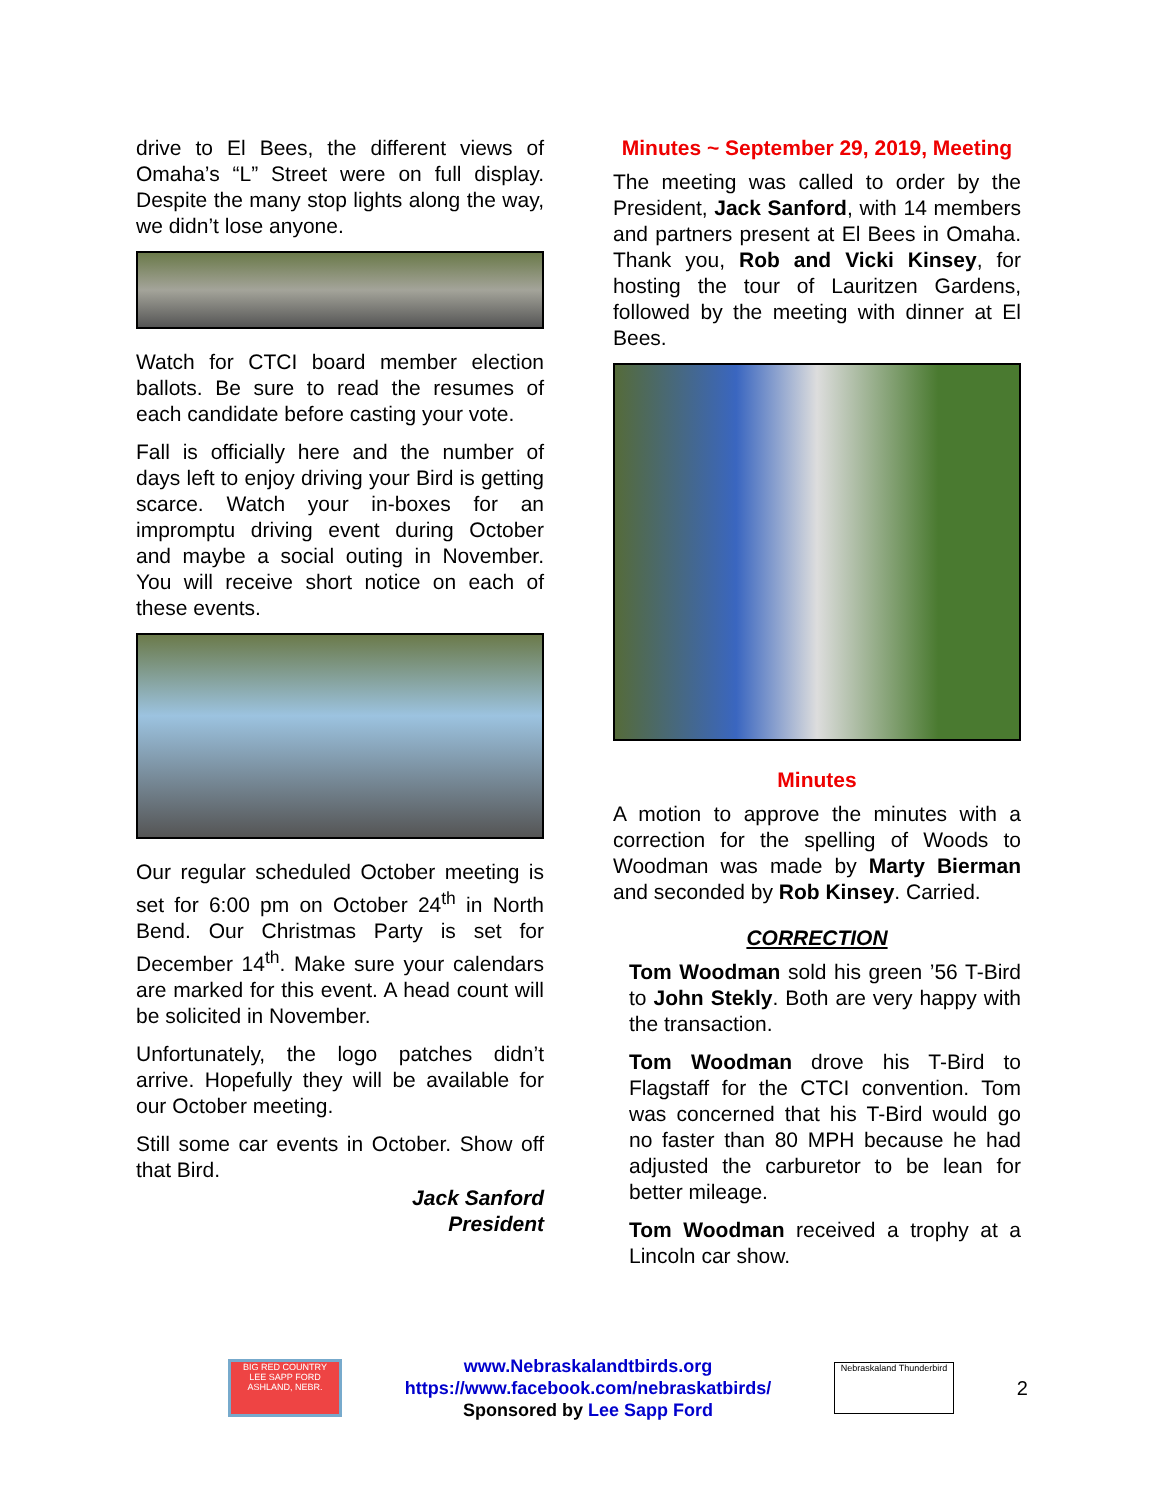drive to El Bees, the different views of Omaha’s “L” Street were on full display. Despite the many stop lights along the way, we didn’t lose anyone.
Watch for CTCI board member election ballots. Be sure to read the resumes of each candidate before casting your vote.
Fall is officially here and the number of days left to enjoy driving your Bird is getting scarce. Watch your in-boxes for an impromptu driving event during October and maybe a social outing in November. You will receive short notice on each of these events.
Our regular scheduled October meeting is set for 6:00 pm on October 24<sup>th</sup> in North Bend. Our Christmas Party is set for December 14<sup>th</sup>. Make sure your calendars are marked for this event. A head count will be solicited in November.
Unfortunately, the logo patches didn’t arrive. Hopefully they will be available for our October meeting.
Still some car events in October. Show off that Bird.
Jack Sanford
President
Minutes ~ September 29, 2019, Meeting
The meeting was called to order by the President, Jack Sanford, with 14 members and partners present at El Bees in Omaha. Thank you, Rob and Vicki Kinsey, for hosting the tour of Lauritzen Gardens, followed by the meeting with dinner at El Bees.
Minutes
A motion to approve the minutes with a correction for the spelling of Woods to Woodman was made by Marty Bierman and seconded by Rob Kinsey. Carried.
CORRECTION
Tom Woodman sold his green ’56 T-Bird to John Stekly. Both are very happy with the transaction.
Tom Woodman drove his T-Bird to Flagstaff for the CTCI convention. Tom was concerned that his T-Bird would go no faster than 80 MPH because he had adjusted the carburetor to be lean for better mileage.
Tom Woodman received a trophy at a Lincoln car show.
BIG RED COUNTRY
LEE SAPP FORD
ASHLAND, NEBR.
www.Nebraskalandtbirds.org
https://www.facebook.com/nebraskatbirds/
Sponsored by Lee Sapp Ford
Nebraskaland Thunderbird
2